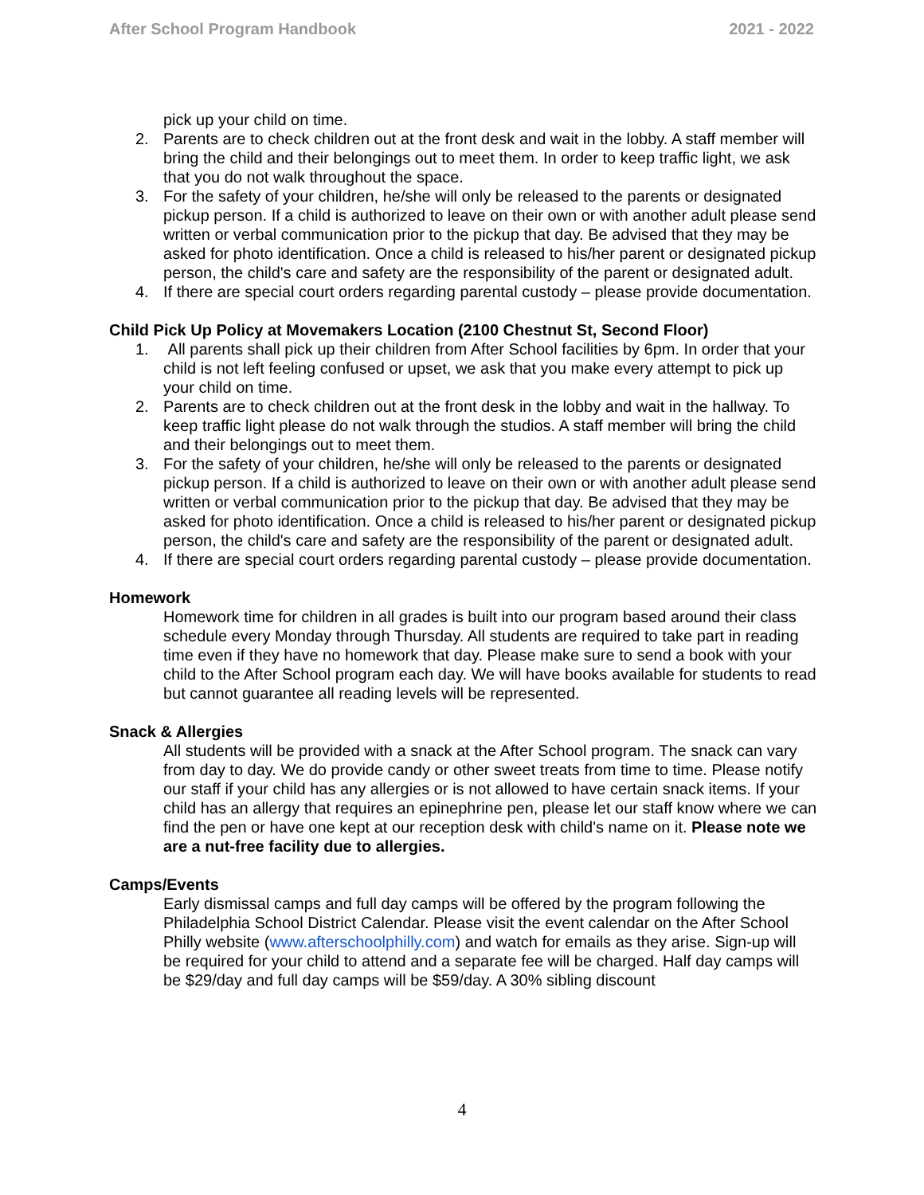After School Program Handbook 2021 - 2022
pick up your child on time.
2. Parents are to check children out at the front desk and wait in the lobby. A staff member will bring the child and their belongings out to meet them. In order to keep traffic light, we ask that you do not walk throughout the space.
3. For the safety of your children, he/she will only be released to the parents or designated pickup person. If a child is authorized to leave on their own or with another adult please send written or verbal communication prior to the pickup that day. Be advised that they may be asked for photo identification. Once a child is released to his/her parent or designated pickup person, the child's care and safety are the responsibility of the parent or designated adult.
4. If there are special court orders regarding parental custody – please provide documentation.
Child Pick Up Policy at Movemakers Location (2100 Chestnut St, Second Floor)
1. All parents shall pick up their children from After School facilities by 6pm. In order that your child is not left feeling confused or upset, we ask that you make every attempt to pick up your child on time.
2. Parents are to check children out at the front desk in the lobby and wait in the hallway. To keep traffic light please do not walk through the studios. A staff member will bring the child and their belongings out to meet them.
3. For the safety of your children, he/she will only be released to the parents or designated pickup person. If a child is authorized to leave on their own or with another adult please send written or verbal communication prior to the pickup that day. Be advised that they may be asked for photo identification. Once a child is released to his/her parent or designated pickup person, the child's care and safety are the responsibility of the parent or designated adult.
4. If there are special court orders regarding parental custody – please provide documentation.
Homework
Homework time for children in all grades is built into our program based around their class schedule every Monday through Thursday. All students are required to take part in reading time even if they have no homework that day. Please make sure to send a book with your child to the After School program each day. We will have books available for students to read but cannot guarantee all reading levels will be represented.
Snack & Allergies
All students will be provided with a snack at the After School program. The snack can vary from day to day. We do provide candy or other sweet treats from time to time. Please notify our staff if your child has any allergies or is not allowed to have certain snack items. If your child has an allergy that requires an epinephrine pen, please let our staff know where we can find the pen or have one kept at our reception desk with child's name on it. Please note we are a nut-free facility due to allergies.
Camps/Events
Early dismissal camps and full day camps will be offered by the program following the Philadelphia School District Calendar. Please visit the event calendar on the After School Philly website (www.afterschoolphilly.com) and watch for emails as they arise. Sign-up will be required for your child to attend and a separate fee will be charged. Half day camps will be $29/day and full day camps will be $59/day. A 30% sibling discount
4